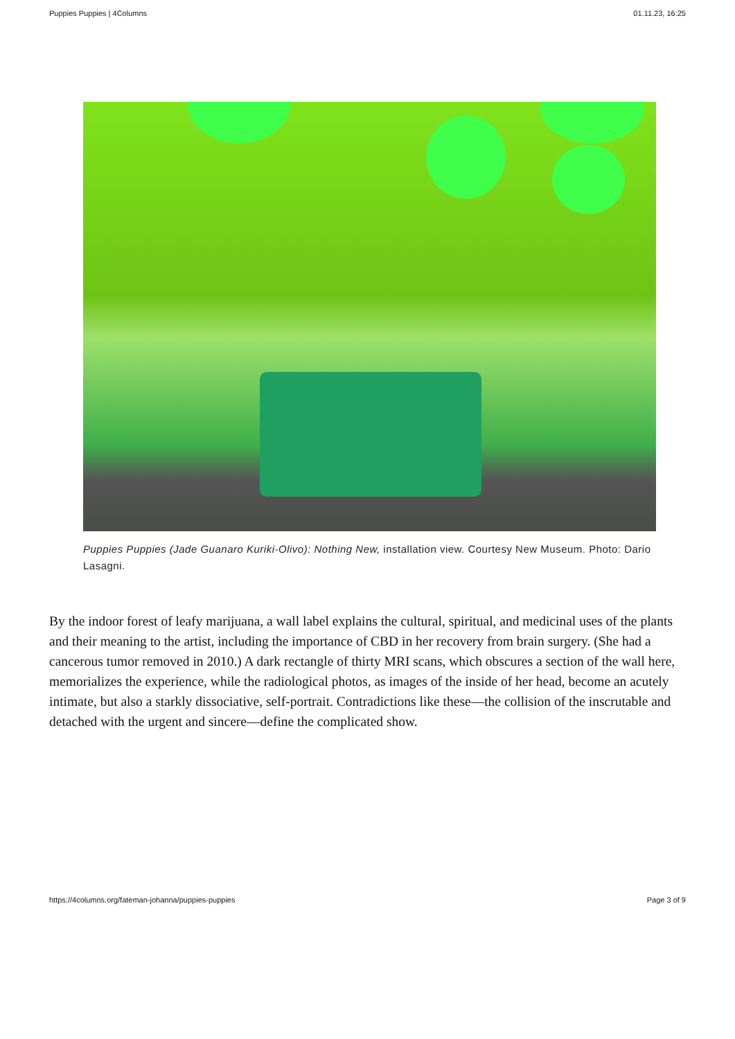Puppies Puppies | 4Columns 01.11.23, 16:25
Puppies Puppies (Jade Guanaro Kuriki-Olivo): Nothing New, installation view. Courtesy New Museum. Photo: Dario Lasagni.
By the indoor forest of leafy marijuana, a wall label explains the cultural, spiritual, and medicinal uses of the plants and their meaning to the artist, including the importance of CBD in her recovery from brain surgery. (She had a cancerous tumor removed in 2010.) A dark rectangle of thirty MRI scans, which obscures a section of the wall here, memorializes the experience, while the radiological photos, as images of the inside of her head, become an acutely intimate, but also a starkly dissociative, self-portrait. Contradictions like these—the collision of the inscrutable and detached with the urgent and sincere—define the complicated show.
https://4columns.org/fateman-johanna/puppies-puppies Page 3 of 9